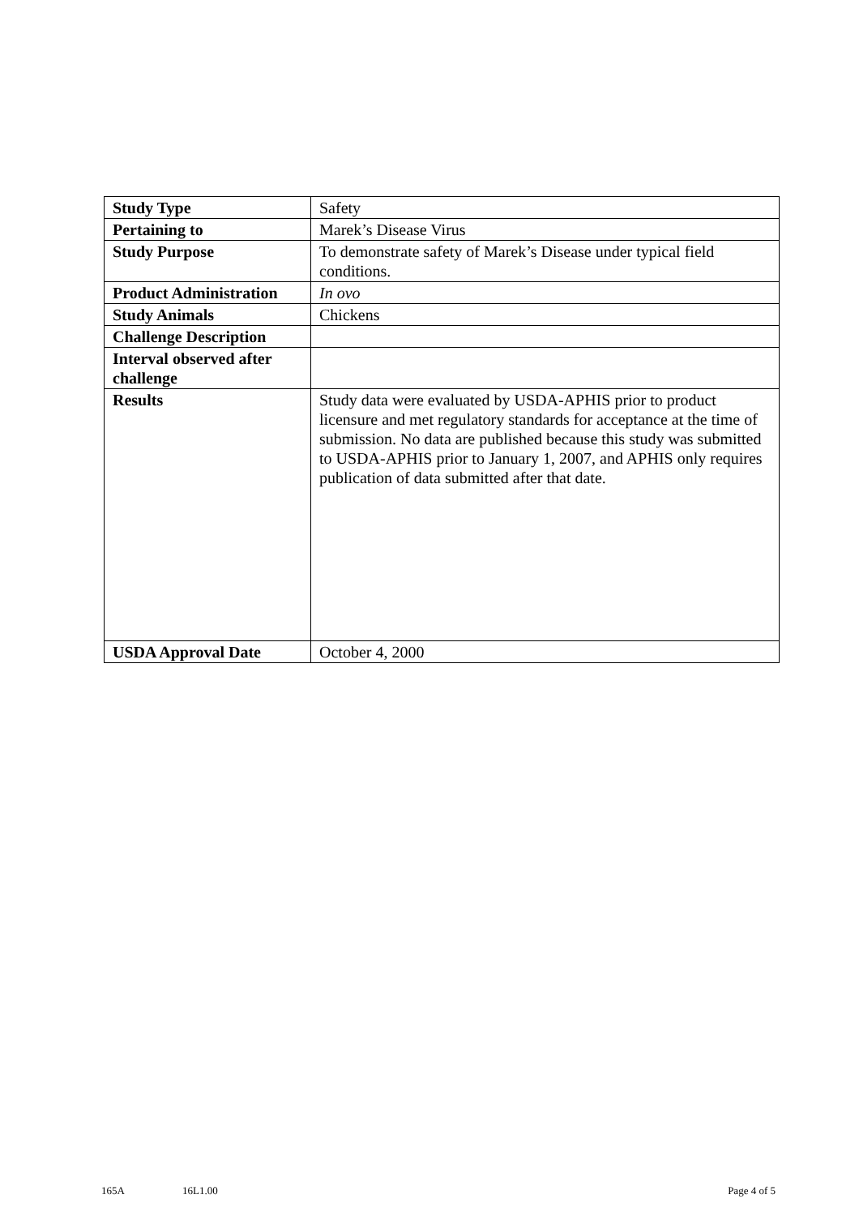| Study Type | Safety |
| Pertaining to | Marek’s Disease Virus |
| Study Purpose | To demonstrate safety of Marek’s Disease under typical field conditions. |
| Product Administration | In ovo |
| Study Animals | Chickens |
| Challenge Description | |
| Interval observed after challenge | |
| Results | Study data were evaluated by USDA-APHIS prior to product licensure and met regulatory standards for acceptance at the time of submission. No data are published because this study was submitted to USDA-APHIS prior to January 1, 2007, and APHIS only requires publication of data submitted after that date. |
| USDA Approval Date | October 4, 2000 |
165A 16L1.00 Page 4 of 5